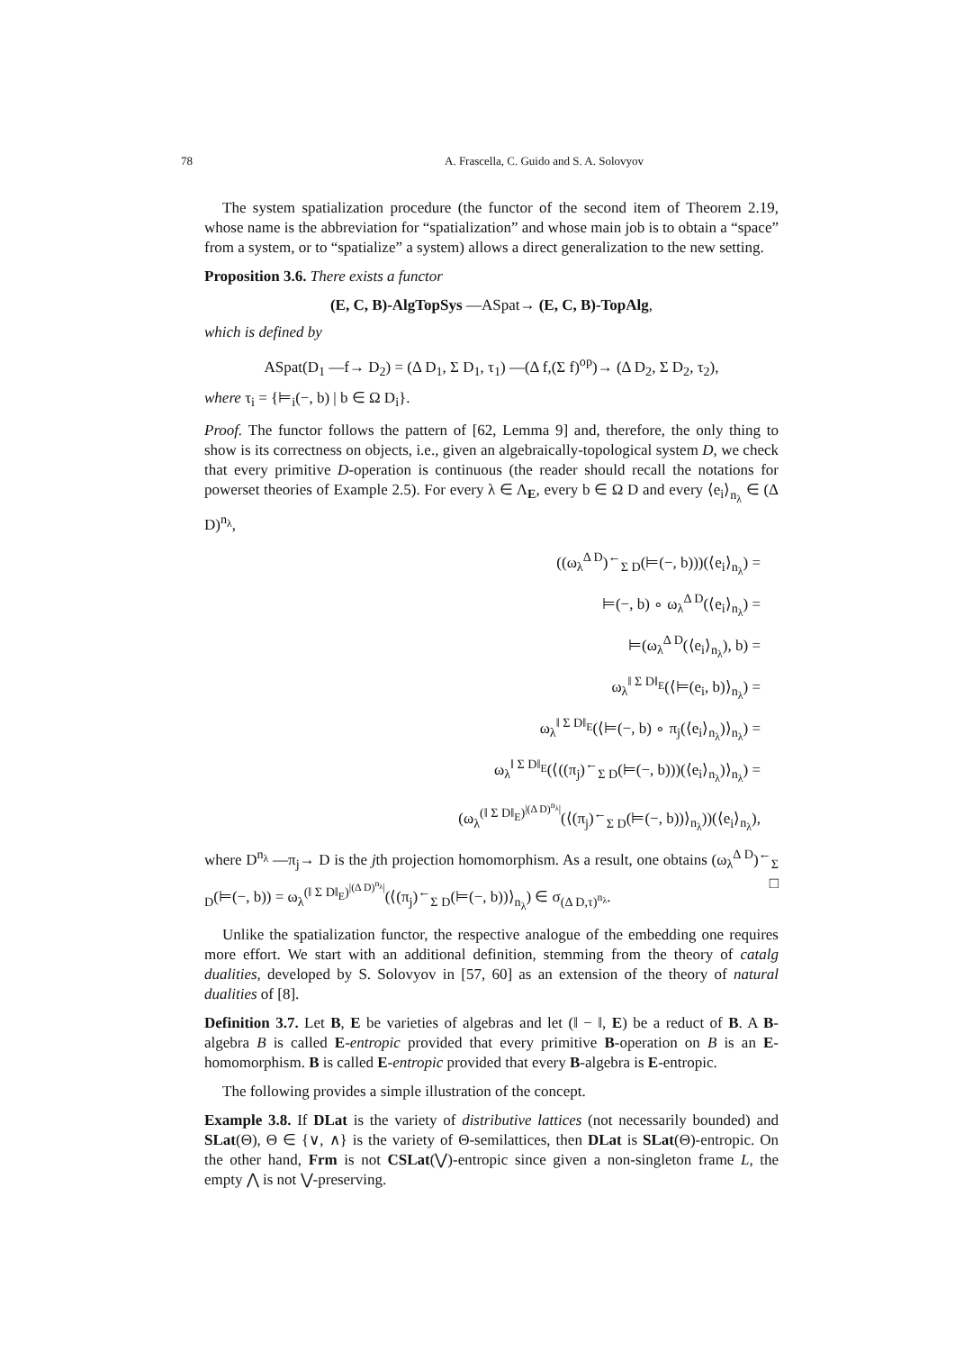78 A. Frascella, C. Guido and S. A. Solovyov
The system spatialization procedure (the functor of the second item of Theorem 2.19, whose name is the abbreviation for “spatialization” and whose main job is to obtain a “space” from a system, or to “spatialize” a system) allows a direct generalization to the new setting.
Proposition 3.6. There exists a functor
(E, C, B)-AlgTopSys —ASpat→ (E, C, B)-TopAlg,
which is defined by
ASpat(D<sub>1</sub> —f→ D<sub>2</sub>) = (Δ D<sub>1</sub>, Σ D<sub>1</sub>, τ<sub>1</sub>) —(Δ f,(Σ f)<sup>op</sup>)→ (Δ D<sub>2</sub>, Σ D<sub>2</sub>, τ<sub>2</sub>),
where τ<sub>i</sub> = {⊨<sub>i</sub>(−, b) | b ∈ Ω D<sub>i</sub>}.
Proof. The functor follows the pattern of [62, Lemma 9] and, therefore, the only thing to show is its correctness on objects, i.e., given an algebraically-topological system D, we check that every primitive D-operation is continuous (the reader should recall the notations for powerset theories of Example 2.5). For every λ ∈ Λ<sub>E</sub>, every b ∈ Ω D and every ⟨e<sub>i</sub>⟩<sub>n<sub>λ</sub></sub> ∈ (Δ D)<sup>n<sub>λ</sub></sup>,
((ω<sub>λ</sub><sup>Δ D</sup>)<sup>←</sup><sub>Σ D</sub>(⊨(−, b)))(⟨e<sub>i</sub>⟩<sub>n<sub>λ</sub></sub>) =
⊨(−, b) ∘ ω<sub>λ</sub><sup>Δ D</sup>(⟨e<sub>i</sub>⟩<sub>n<sub>λ</sub></sub>) =
⊨(ω<sub>λ</sub><sup>Δ D</sup>(⟨e<sub>i</sub>⟩<sub>n<sub>λ</sub></sub>), b) =
ω<sub>λ</sub><sup>‖ Σ D‖<sub>E</sub></sup>(⟨⊨(e<sub>i</sub>, b)⟩<sub>n<sub>λ</sub></sub>) =
ω<sub>λ</sub><sup>‖ Σ D‖<sub>E</sub></sup>(⟨⊨(−, b) ∘ π<sub>j</sub>(⟨e<sub>i</sub>⟩<sub>n<sub>λ</sub></sub>)⟩<sub>n<sub>λ</sub></sub>) =
ω<sub>λ</sub><sup>‖ Σ D‖<sub>E</sub></sup>(⟨((π<sub>j</sub>)<sup>←</sup><sub>Σ D</sub>(⊨(−, b)))(⟨e<sub>i</sub>⟩<sub>n<sub>λ</sub></sub>)⟩<sub>n<sub>λ</sub></sub>) =
(ω<sub>λ</sub><sup>(‖ Σ D‖<sub>E</sub>)<sup>|(Δ D)<sup>n<sub>λ</sub></sup>|</sup></sup>(⟨(π<sub>j</sub>)<sup>←</sup><sub>Σ D</sub>(⊨(−, b))⟩<sub>n<sub>λ</sub></sub>))(⟨e<sub>i</sub>⟩<sub>n<sub>λ</sub></sub>),
where D<sup>n<sub>λ</sub></sup> —π<sub>j</sub>→ D is the jth projection homomorphism. As a result, one obtains (ω<sub>λ</sub><sup>Δ D</sup>)<sup>←</sup><sub>Σ D</sub>(⊨(−, b)) = ω<sub>λ</sub><sup>(‖ Σ D‖<sub>E</sub>)<sup>|(Δ D)<sup>n<sub>λ</sub></sup>|</sup></sup>(⟨(π<sub>j</sub>)<sup>←</sup><sub>Σ D</sub>(⊨(−, b))⟩<sub>n<sub>λ</sub></sub>) ∈ σ<sub>(Δ D,τ)<sup>n<sub>λ</sub></sup></sub>. □
Unlike the spatialization functor, the respective analogue of the embedding one requires more effort. We start with an additional definition, stemming from the theory of catalg dualities, developed by S. Solovyov in [57, 60] as an extension of the theory of natural dualities of [8].
Definition 3.7. Let B, E be varieties of algebras and let (‖ − ‖, E) be a reduct of B. A B-algebra B is called E-entropic provided that every primitive B-operation on B is an E-homomorphism. B is called E-entropic provided that every B-algebra is E-entropic.
The following provides a simple illustration of the concept.
Example 3.8. If DLat is the variety of distributive lattices (not necessarily bounded) and SLat(Θ), Θ ∈ {∨, ∧} is the variety of Θ-semilattices, then DLat is SLat(Θ)-entropic. On the other hand, Frm is not CSLat(⋁)-entropic since given a non-singleton frame L, the empty ⋀ is not ⋁-preserving.